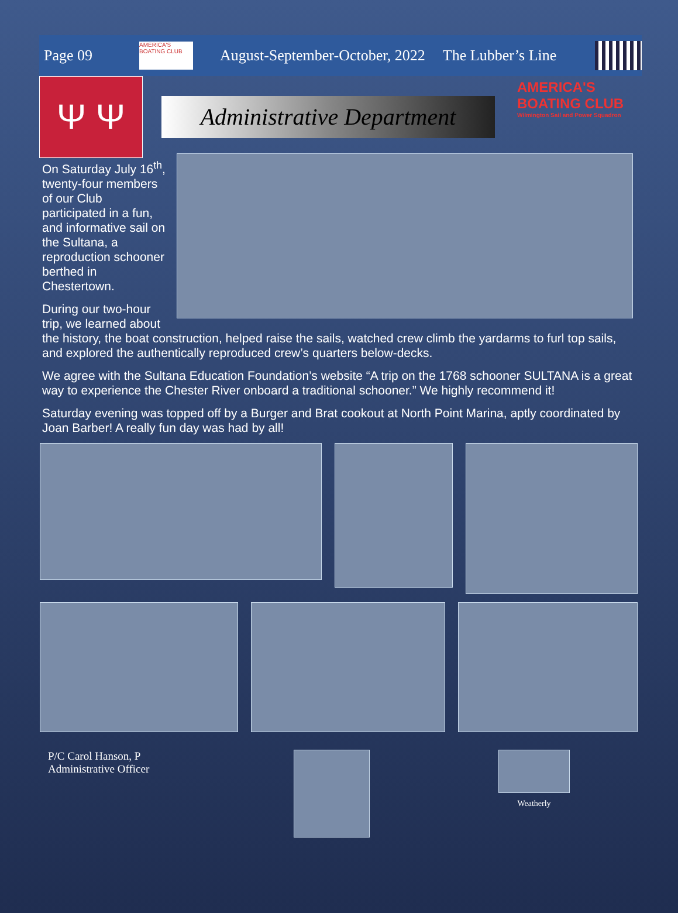Page 09
AMERICA'S BOATING CLUB
August-September-October, 2022 The Lubber’s Line
Ψ Ψ
Administrative Department
AMERICA'S BOATING CLUB
Wilmington Sail and Power Squadron
On Saturday July 16<sup>th</sup>, twenty-four members of our Club participated in a fun, and informative sail on the Sultana, a reproduction schooner berthed in Chestertown.
During our two-hour trip, we learned about the history, the boat construction, helped raise the sails, watched crew climb the yardarms to furl top sails, and explored the authentically reproduced crew’s quarters below-decks.
We agree with the Sultana Education Foundation’s website “A trip on the 1768 schooner SULTANA is a great way to experience the Chester River onboard a traditional schooner.” We highly recommend it!
Saturday evening was topped off by a Burger and Brat cookout at North Point Marina, aptly coordinated by Joan Barber! A really fun day was had by all!
P/C Carol Hanson, P
Administrative Officer
Weatherly